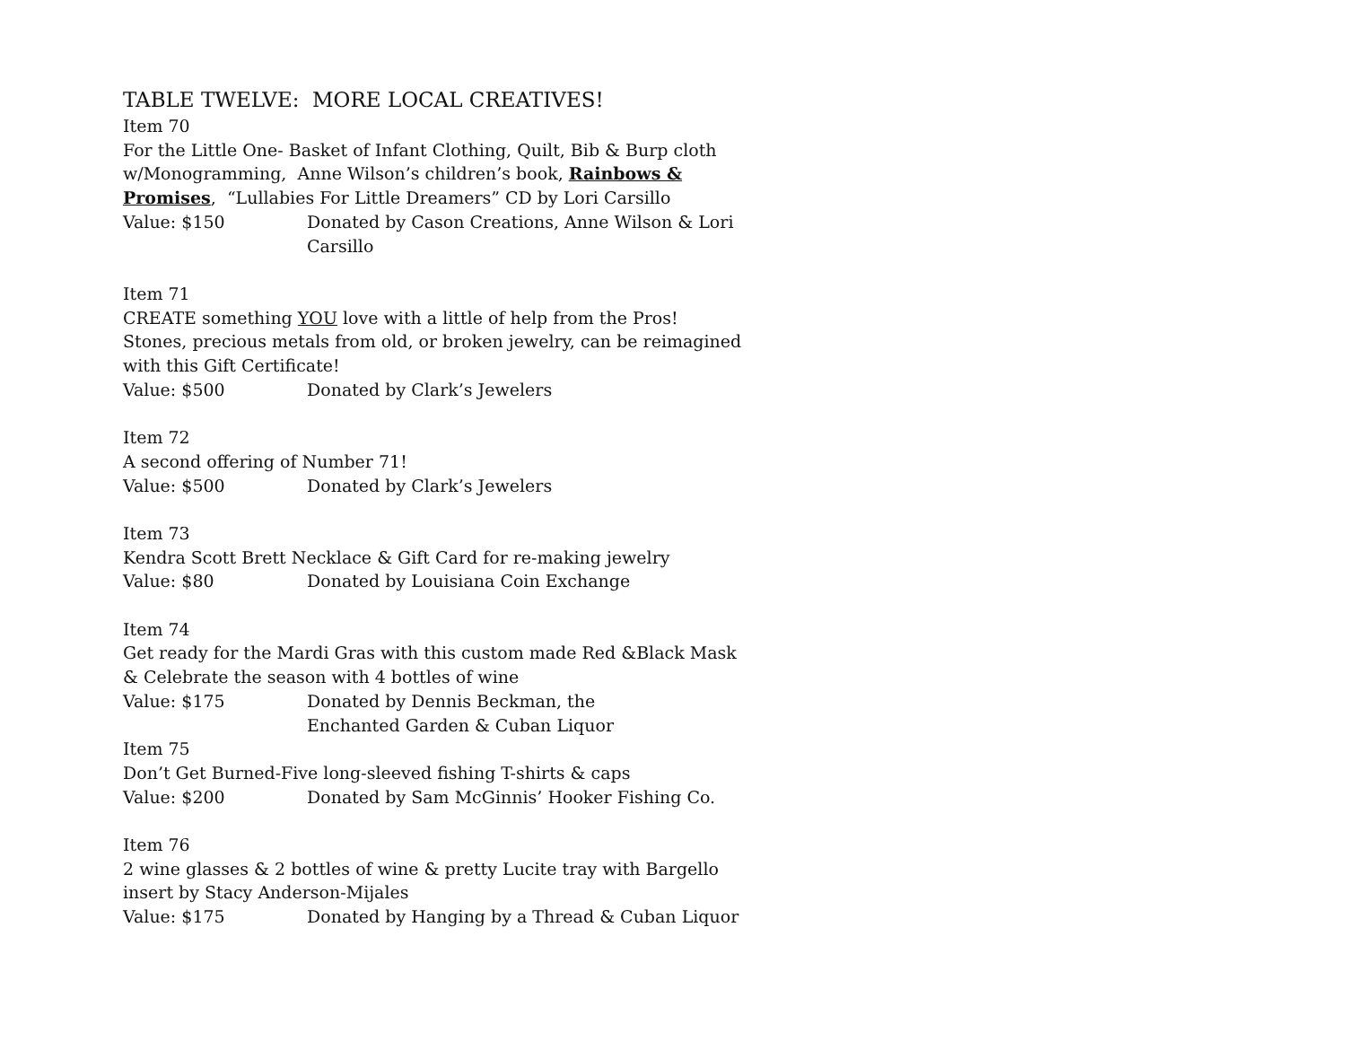TABLE TWELVE: MORE LOCAL CREATIVES!
Item 70
For the Little One- Basket of Infant Clothing, Quilt, Bib & Burp cloth w/Monogramming, Anne Wilson’s children’s book, Rainbows & Promises, “Lullabies For Little Dreamers” CD by Lori Carsillo
Value: $150 Donated by Cason Creations, Anne Wilson & Lori Carsillo
Item 71
CREATE something YOU love with a little of help from the Pros! Stones, precious metals from old, or broken jewelry, can be reimagined with this Gift Certificate!
Value: $500 Donated by Clark’s Jewelers
Item 72
A second offering of Number 71!
Value: $500 Donated by Clark’s Jewelers
Item 73
Kendra Scott Brett Necklace & Gift Card for re-making jewelry
Value: $80 Donated by Louisiana Coin Exchange
Item 74
Get ready for the Mardi Gras with this custom made Red &Black Mask & Celebrate the season with 4 bottles of wine
Value: $175 Donated by Dennis Beckman, the
Enchanted Garden & Cuban Liquor
Item 75
Don’t Get Burned-Five long-sleeved fishing T-shirts & caps
Value: $200 Donated by Sam McGinnis’ Hooker Fishing Co.
Item 76
2 wine glasses & 2 bottles of wine & pretty Lucite tray with Bargello insert by Stacy Anderson-Mijales
Value: $175 Donated by Hanging by a Thread & Cuban Liquor